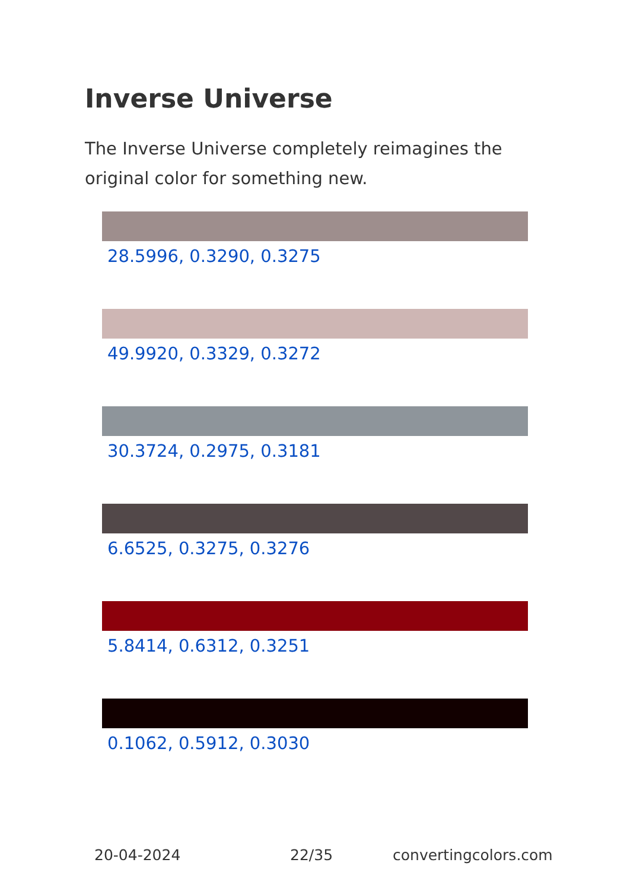Inverse Universe
The Inverse Universe completely reimagines the original color for something new.
28.5996, 0.3290, 0.3275
49.9920, 0.3329, 0.3272
30.3724, 0.2975, 0.3181
6.6525, 0.3275, 0.3276
5.8414, 0.6312, 0.3251
0.1062, 0.5912, 0.3030
20-04-2024 22/35 convertingcolors.com